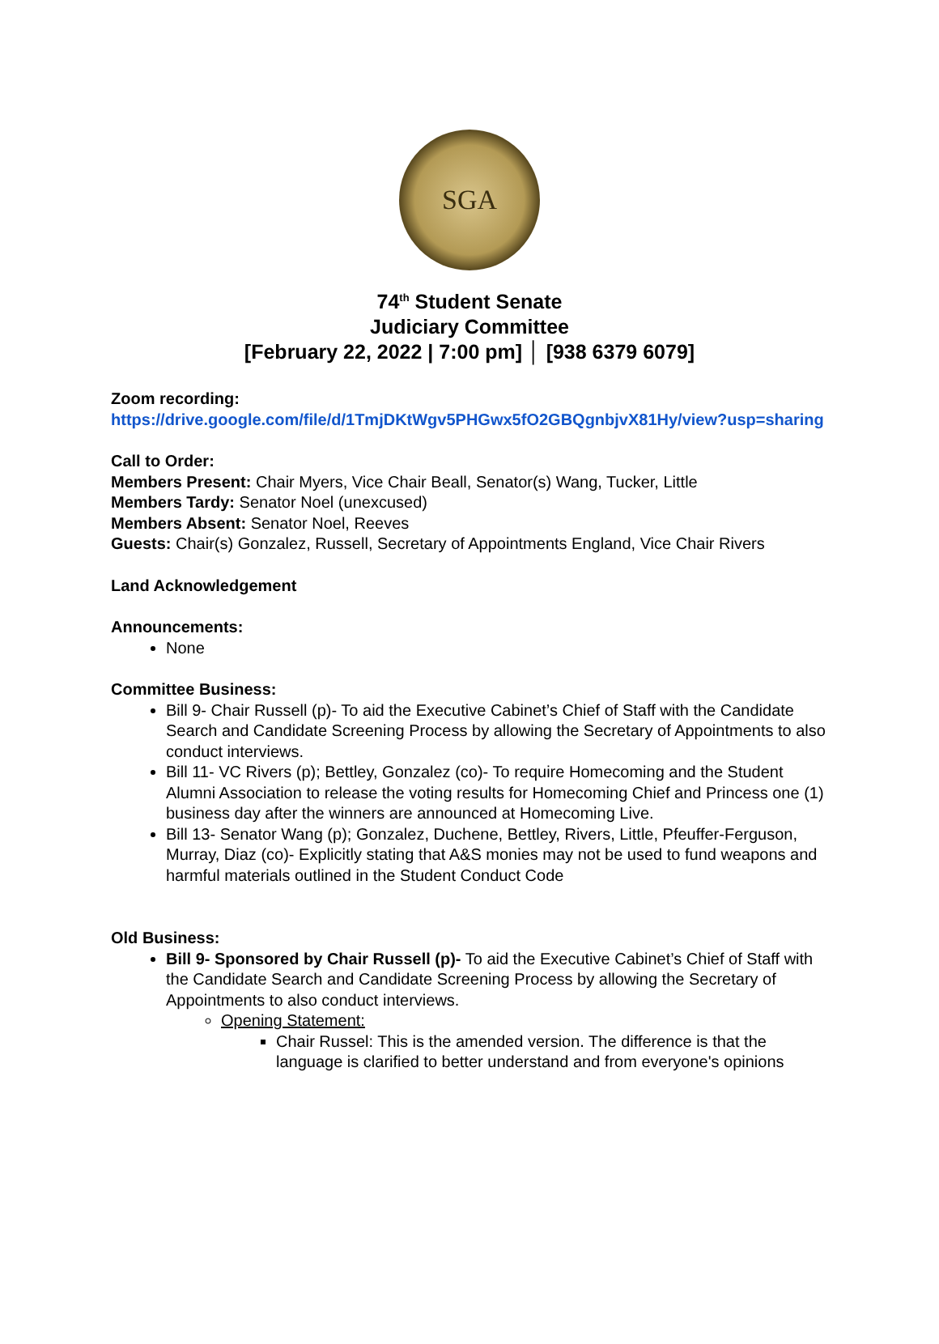SGA
74<sup>th</sup> Student Senate
Judiciary Committee
[February 22, 2022 | 7:00 pm] │ [938 6379 6079]
Zoom recording:
https://drive.google.com/file/d/1TmjDKtWgv5PHGwx5fO2GBQgnbjvX81Hy/view?usp=sharing
Call to Order:
Members Present: Chair Myers, Vice Chair Beall, Senator(s) Wang, Tucker, Little
Members Tardy: Senator Noel (unexcused)
Members Absent: Senator Noel, Reeves
Guests: Chair(s) Gonzalez, Russell, Secretary of Appointments England, Vice Chair Rivers
Land Acknowledgement
Announcements:
None
Committee Business:
Bill 9- Chair Russell (p)- To aid the Executive Cabinet’s Chief of Staff with the Candidate Search and Candidate Screening Process by allowing the Secretary of Appointments to also conduct interviews.
Bill 11- VC Rivers (p); Bettley, Gonzalez (co)- To require Homecoming and the Student Alumni Association to release the voting results for Homecoming Chief and Princess one (1) business day after the winners are announced at Homecoming Live.
Bill 13- Senator Wang (p); Gonzalez, Duchene, Bettley, Rivers, Little, Pfeuffer-Ferguson, Murray, Diaz (co)- Explicitly stating that A&S monies may not be used to fund weapons and harmful materials outlined in the Student Conduct Code
Old Business:
Bill 9- Sponsored by Chair Russell (p)- To aid the Executive Cabinet’s Chief of Staff with the Candidate Search and Candidate Screening Process by allowing the Secretary of Appointments to also conduct interviews.
Opening Statement:
Chair Russel: This is the amended version. The difference is that the language is clarified to better understand and from everyone's opinions